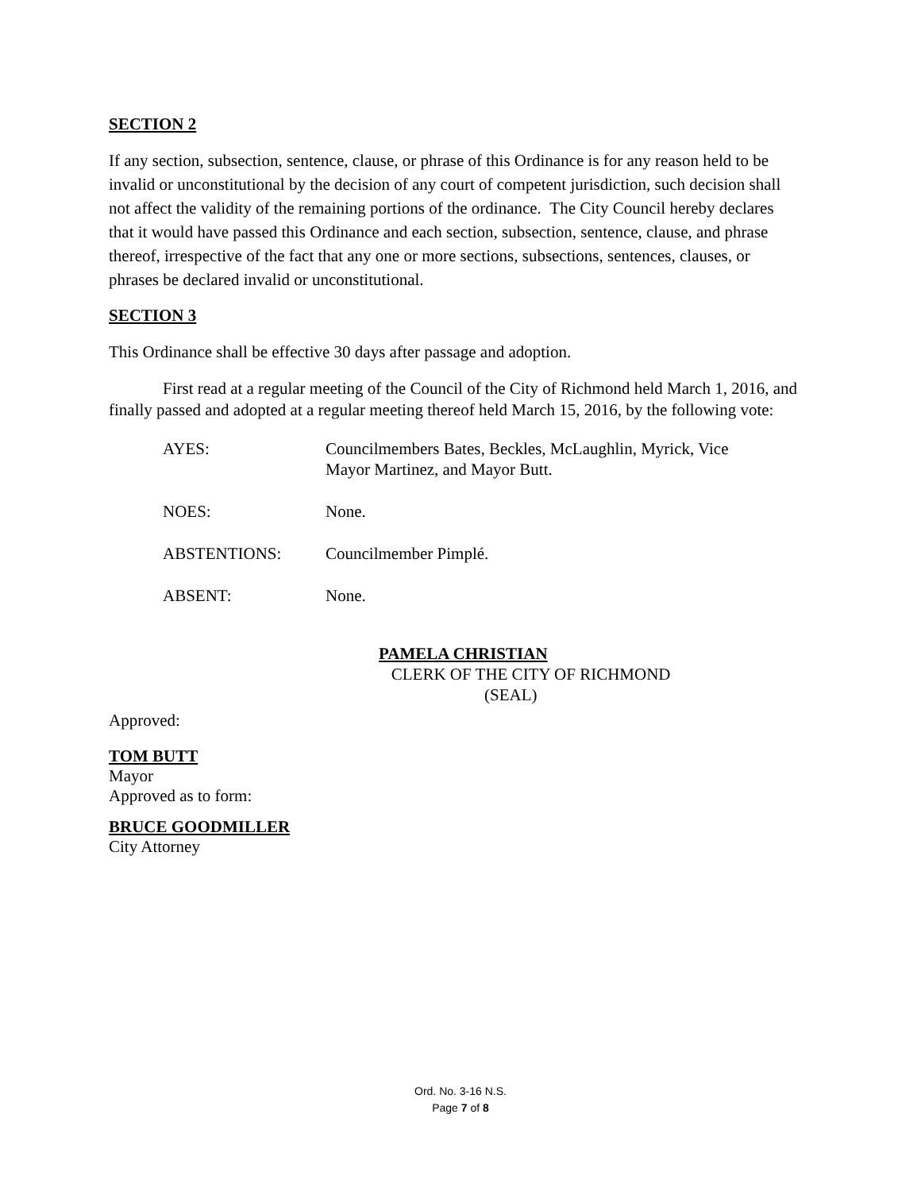SECTION 2
If any section, subsection, sentence, clause, or phrase of this Ordinance is for any reason held to be invalid or unconstitutional by the decision of any court of competent jurisdiction, such decision shall not affect the validity of the remaining portions of the ordinance. The City Council hereby declares that it would have passed this Ordinance and each section, subsection, sentence, clause, and phrase thereof, irrespective of the fact that any one or more sections, subsections, sentences, clauses, or phrases be declared invalid or unconstitutional.
SECTION 3
This Ordinance shall be effective 30 days after passage and adoption.
First read at a regular meeting of the Council of the City of Richmond held March 1, 2016, and finally passed and adopted at a regular meeting thereof held March 15, 2016, by the following vote:
| AYES: | Councilmembers Bates, Beckles, McLaughlin, Myrick, Vice Mayor Martinez, and Mayor Butt. |
| NOES: | None. |
| ABSTENTIONS: | Councilmember Pimplé. |
| ABSENT: | None. |
PAMELA CHRISTIAN
CLERK OF THE CITY OF RICHMOND
(SEAL)
Approved:
TOM BUTT
Mayor
Approved as to form:
BRUCE GOODMILLER
City Attorney
Ord. No. 3-16 N.S.
Page 7 of 8